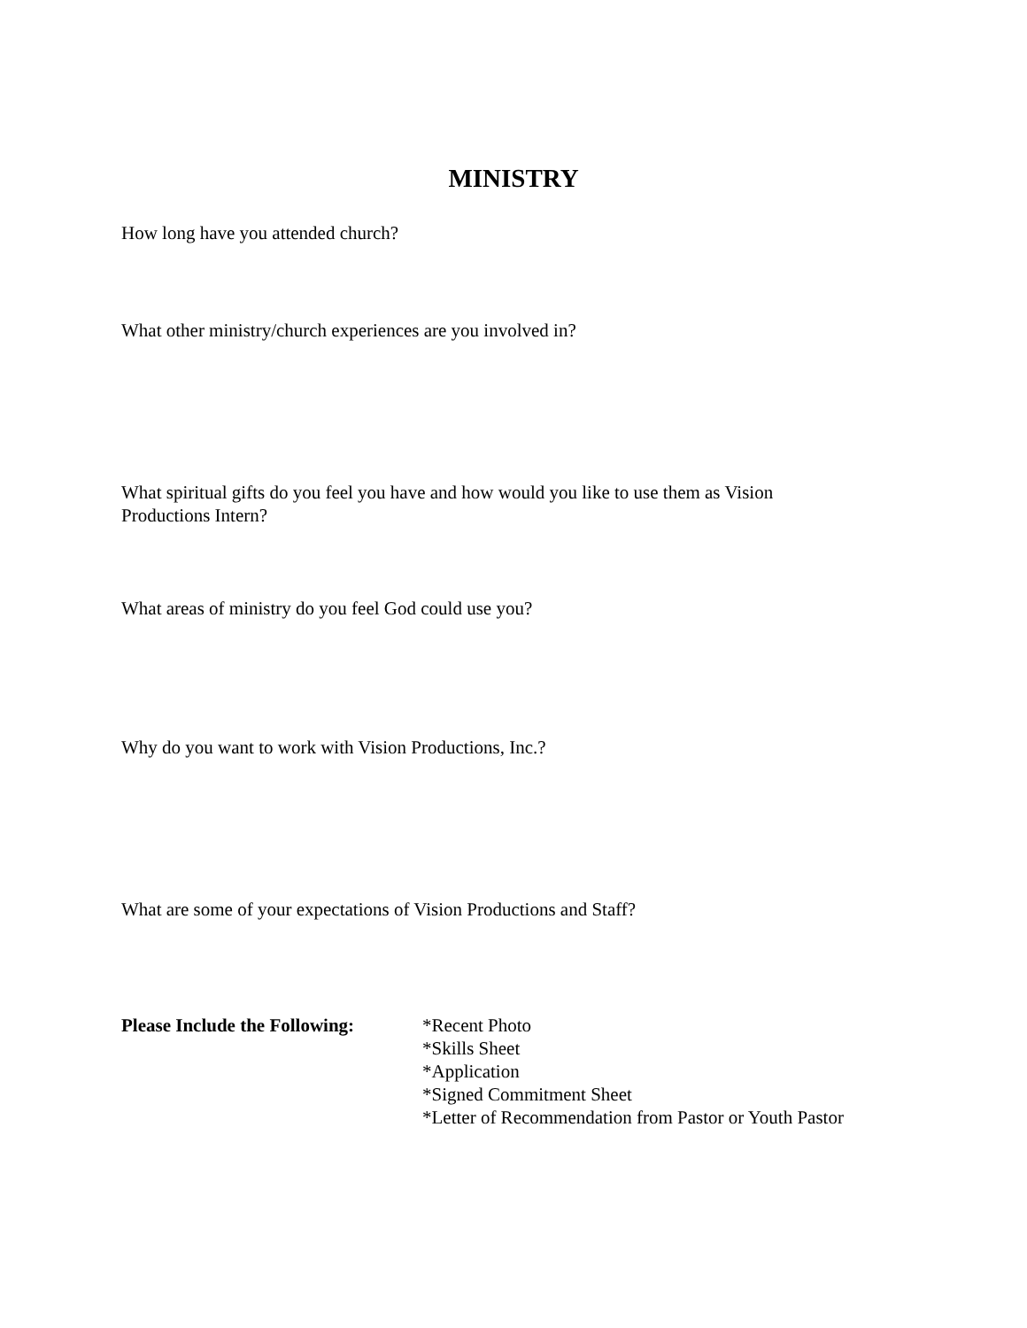MINISTRY
How long have you attended church?
What other ministry/church experiences are you involved in?
What spiritual gifts do you feel you have and how would you like to use them as Vision
Productions Intern?
What areas of ministry do you feel God could use you?
Why do you want to work with Vision Productions, Inc.?
What are some of your expectations of Vision Productions and Staff?
Please Include the Following:
*Recent Photo
*Skills Sheet
*Application
*Signed Commitment Sheet
*Letter of Recommendation from Pastor or Youth Pastor